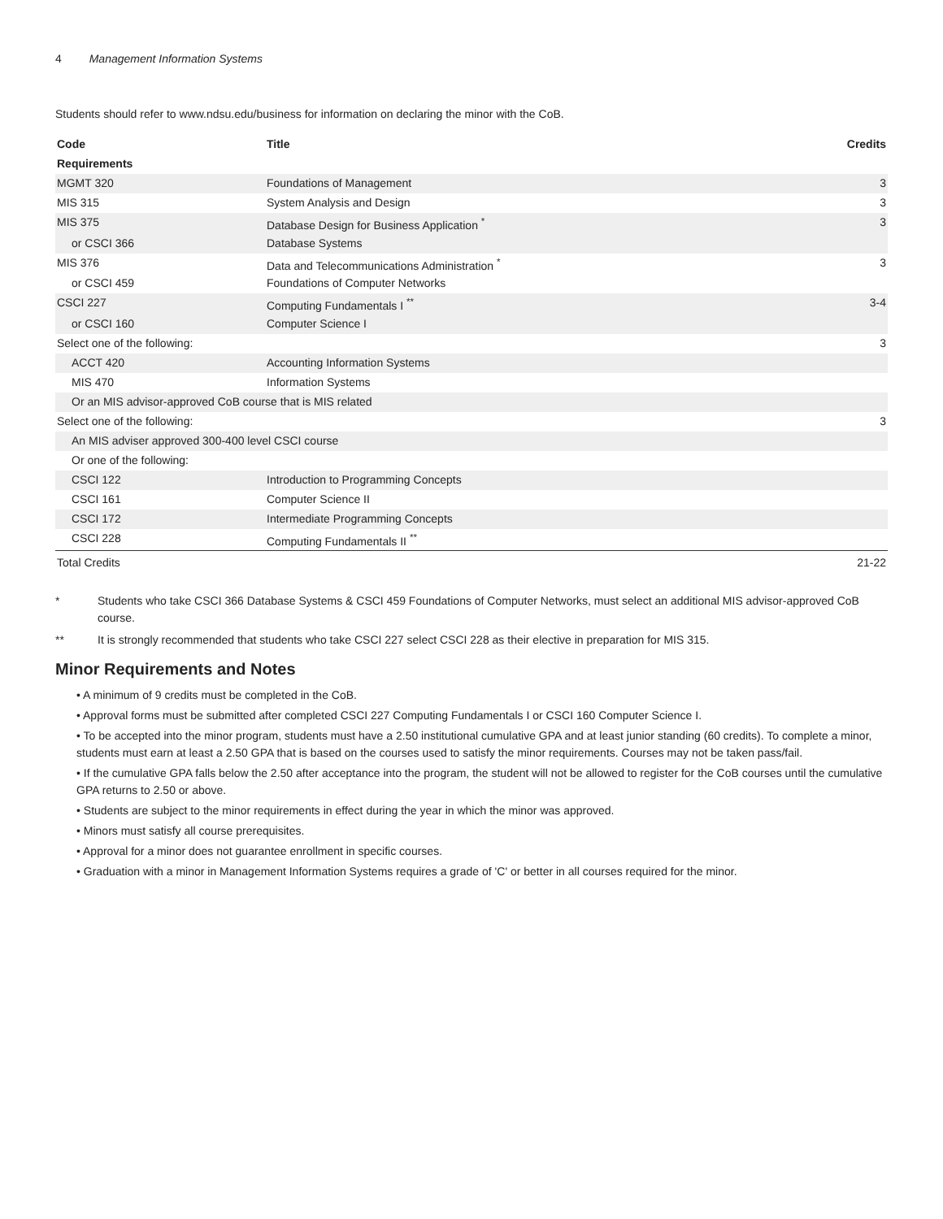4 Management Information Systems
Students should refer to www.ndsu.edu/business for information on declaring the minor with the CoB.
| Code | Title | Credits |
| --- | --- | --- |
| Requirements | | |
| MGMT 320 | Foundations of Management | 3 |
| MIS 315 | System Analysis and Design | 3 |
| MIS 375 | Database Design for Business Application <sup>*</sup> | 3 |
| or CSCI 366 | Database Systems | |
| MIS 376 | Data and Telecommunications Administration <sup>*</sup> | 3 |
| or CSCI 459 | Foundations of Computer Networks | |
| CSCI 227 | Computing Fundamentals I <sup>**</sup> | 3-4 |
| or CSCI 160 | Computer Science I | |
| Select one of the following: | | 3 |
| ACCT 420 | Accounting Information Systems | |
| MIS 470 | Information Systems | |
| Or an MIS advisor-approved CoB course that is MIS related | | |
| Select one of the following: | | 3 |
| An MIS adviser approved 300-400 level CSCI course | | |
| Or one of the following: | | |
| CSCI 122 | Introduction to Programming Concepts | |
| CSCI 161 | Computer Science II | |
| CSCI 172 | Intermediate Programming Concepts | |
| CSCI 228 | Computing Fundamentals II <sup>**</sup> | |
| Total Credits | | 21-22 |
* Students who take CSCI 366 Database Systems & CSCI 459 Foundations of Computer Networks, must select an additional MIS advisor-approved CoB course.
** It is strongly recommended that students who take CSCI 227 select CSCI 228 as their elective in preparation for MIS 315.
Minor Requirements and Notes
• A minimum of 9 credits must be completed in the CoB.
• Approval forms must be submitted after completed CSCI 227 Computing Fundamentals I or CSCI 160 Computer Science I.
• To be accepted into the minor program, students must have a 2.50 institutional cumulative GPA and at least junior standing (60 credits). To complete a minor, students must earn at least a 2.50 GPA that is based on the courses used to satisfy the minor requirements. Courses may not be taken pass/fail.
• If the cumulative GPA falls below the 2.50 after acceptance into the program, the student will not be allowed to register for the CoB courses until the cumulative GPA returns to 2.50 or above.
• Students are subject to the minor requirements in effect during the year in which the minor was approved.
• Minors must satisfy all course prerequisites.
• Approval for a minor does not guarantee enrollment in specific courses.
• Graduation with a minor in Management Information Systems requires a grade of 'C' or better in all courses required for the minor.